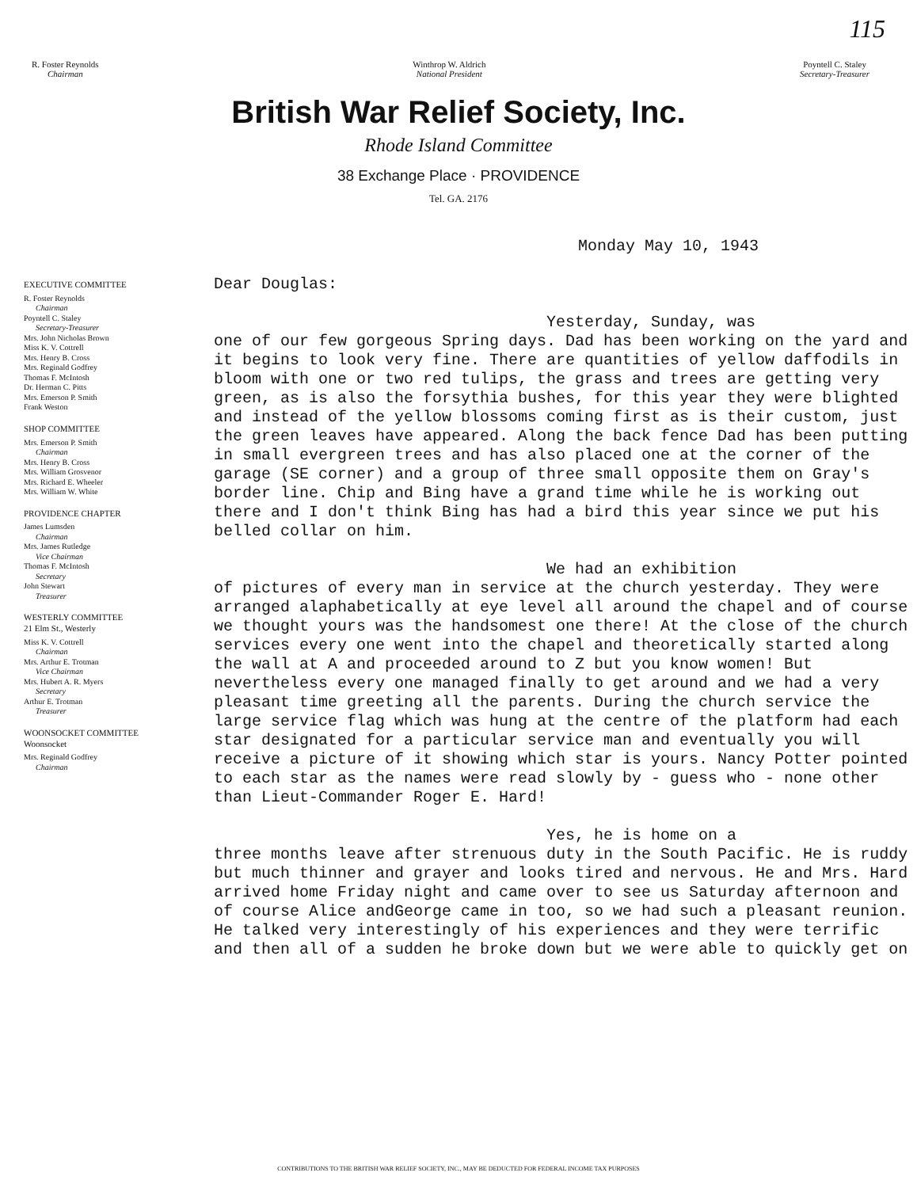115
R. Foster Reynolds
Chairman
Winthrop W. Aldrich
National President
Poyntell C. Staley
Secretary-Treasurer
British War Relief Society, Inc.
Rhode Island Committee
38 Exchange Place · PROVIDENCE
Tel. GA. 2176
EXECUTIVE COMMITTEE
R. Foster Reynolds
Chairman
Poyntell C. Staley
Secretary-Treasurer
Mrs. John Nicholas Brown
Miss K. V. Cottrell
Mrs. Henry B. Cross
Mrs. Reginald Godfrey
Thomas F. McIntosh
Dr. Herman C. Pitts
Mrs. Emerson P. Smith
Frank Weston
SHOP COMMITTEE
Mrs. Emerson P. Smith
Chairman
Mrs. Henry B. Cross
Mrs. William Grosvenor
Mrs. Richard E. Wheeler
Mrs. William W. White
PROVIDENCE CHAPTER
James Lumsden
Chairman
Mrs. James Rutledge
Vice Chairman
Thomas F. McIntosh
Secretary
John Stewart
Treasurer
WESTERLY COMMITTEE
21 Elm St., Westerly
Miss K. V. Cottrell
Chairman
Mrs. Arthur E. Trotman
Vice Chairman
Mrs. Hubert A. R. Myers
Secretary
Arthur E. Trotman
Treasurer
WOONSOCKET COMMITTEE
Woonsocket
Mrs. Reginald Godfrey
Chairman
Monday May 10, 1943
Dear Douglas:
Yesterday, Sunday, was
one of our few gorgeous Spring days. Dad has been working on the yard and it begins to look very fine. There are quantities of yellow daffodils in bloom with one or two red tulips, the grass and trees are getting very green, as is also the forsythia bushes, for this year they were blighted and instead of the yellow blossoms coming first as is their custom, just the green leaves have appeared. Along the back fence Dad has been putting in small evergreen trees and has also placed one at the corner of the garage (SE corner) and a group of three small opposite them on Gray's border line. Chip and Bing have a grand time while he is working out there and I don't think Bing has had a bird this year since we put his belled collar on him.
We had an exhibition
of pictures of every man in service at the church yesterday. They were arranged alaphabetically at eye level all around the chapel and of course we thought yours was the handsomest one there! At the close of the church services every one went into the chapel and theoretically started along the wall at A and proceeded around to Z but you know women! But nevertheless every one managed finally to get around and we had a very pleasant time greeting all the parents. During the church service the large service flag which was hung at the centre of the platform had each star designated for a particular service man and eventually you will receive a picture of it showing which star is yours. Nancy Potter pointed to each star as the names were read slowly by - guess who - none other than Lieut-Commander Roger E. Hard!
Yes, he is home on a
three months leave after strenuous duty in the South Pacific. He is ruddy but much thinner and grayer and looks tired and nervous. He and Mrs. Hard arrived home Friday night and came over to see us Saturday afternoon and of course Alice andGeorge came in too, so we had such a pleasant reunion. He talked very interestingly of his experiences and they were terrific and then all of a sudden he broke down but we were able to quickly get on
CONTRIBUTIONS TO THE BRITISH WAR RELIEF SOCIETY, INC., MAY BE DEDUCTED FOR FEDERAL INCOME TAX PURPOSES